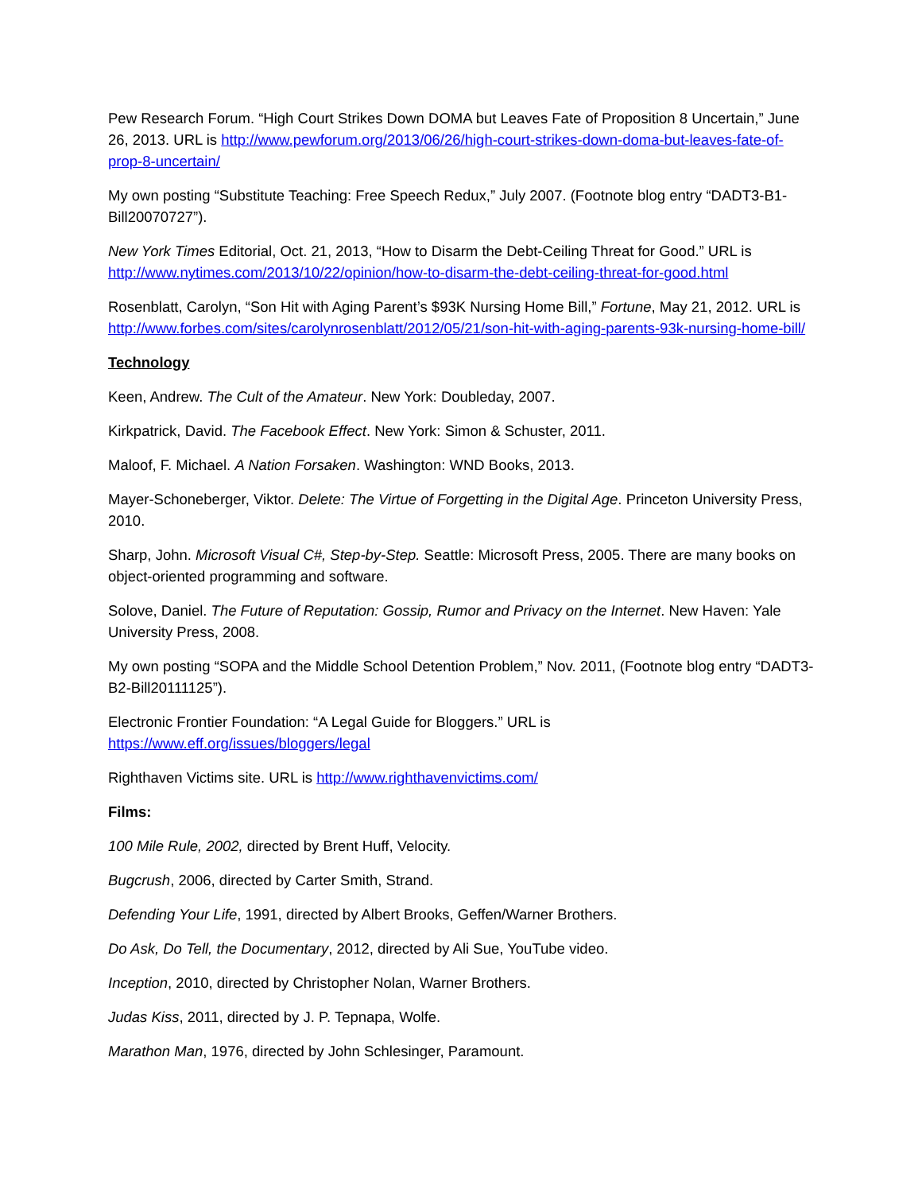Pew Research Forum. “High Court Strikes Down DOMA but Leaves Fate of Proposition 8 Uncertain,” June 26, 2013. URL is http://www.pewforum.org/2013/06/26/high-court-strikes-down-doma-but-leaves-fate-of-prop-8-uncertain/
My own posting “Substitute Teaching: Free Speech Redux,” July 2007. (Footnote blog entry “DADT3-B1-Bill20070727”).
New York Times Editorial, Oct. 21, 2013, “How to Disarm the Debt-Ceiling Threat for Good.” URL is http://www.nytimes.com/2013/10/22/opinion/how-to-disarm-the-debt-ceiling-threat-for-good.html
Rosenblatt, Carolyn, “Son Hit with Aging Parent’s $93K Nursing Home Bill,” Fortune, May 21, 2012. URL is http://www.forbes.com/sites/carolynrosenblatt/2012/05/21/son-hit-with-aging-parents-93k-nursing-home-bill/
Technology
Keen, Andrew. The Cult of the Amateur. New York: Doubleday, 2007.
Kirkpatrick, David. The Facebook Effect. New York: Simon & Schuster, 2011.
Maloof, F. Michael. A Nation Forsaken. Washington: WND Books, 2013.
Mayer-Schoneberger, Viktor. Delete: The Virtue of Forgetting in the Digital Age. Princeton University Press, 2010.
Sharp, John. Microsoft Visual C#, Step-by-Step. Seattle: Microsoft Press, 2005. There are many books on object-oriented programming and software.
Solove, Daniel. The Future of Reputation: Gossip, Rumor and Privacy on the Internet. New Haven: Yale University Press, 2008.
My own posting “SOPA and the Middle School Detention Problem,” Nov. 2011, (Footnote blog entry “DADT3-B2-Bill20111125”).
Electronic Frontier Foundation: “A Legal Guide for Bloggers.” URL is
https://www.eff.org/issues/bloggers/legal
Righthaven Victims site. URL is http://www.righthavenvictims.com/
Films:
100 Mile Rule, 2002, directed by Brent Huff, Velocity.
Bugcrush, 2006, directed by Carter Smith, Strand.
Defending Your Life, 1991, directed by Albert Brooks, Geffen/Warner Brothers.
Do Ask, Do Tell, the Documentary, 2012, directed by Ali Sue, YouTube video.
Inception, 2010, directed by Christopher Nolan, Warner Brothers.
Judas Kiss, 2011, directed by J. P. Tepnapa, Wolfe.
Marathon Man, 1976, directed by John Schlesinger, Paramount.